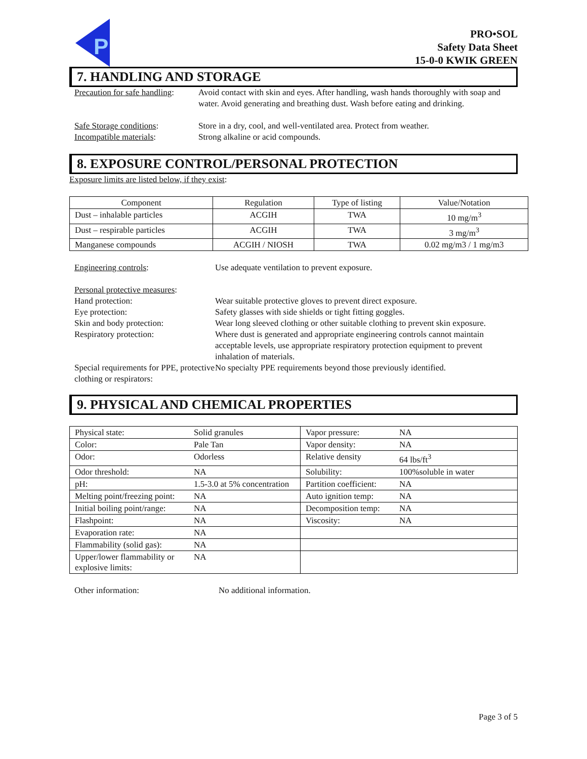P
PRO•SOL
Safety Data Sheet
15-0-0 KWIK GREEN
7. HANDLING AND STORAGE
Precaution for safe handling:
Avoid contact with skin and eyes. After handling, wash hands thoroughly with soap and water. Avoid generating and breathing dust. Wash before eating and drinking.
Safe Storage conditions: Store in a dry, cool, and well-ventilated area. Protect from weather.
Incompatible materials: Strong alkaline or acid compounds.
8. EXPOSURE CONTROL/PERSONAL PROTECTION
Exposure limits are listed below, if they exist:
| Component | Regulation | Type of listing | Value/Notation |
| Dust – inhalable particles | ACGIH | TWA | 10 mg/m<sup>3</sup> |
| Dust – respirable particles | ACGIH | TWA | 3 mg/m<sup>3</sup> |
| Manganese compounds | ACGIH / NIOSH | TWA | 0.02 mg/m3 / 1 mg/m3 |
Engineering controls: Use adequate ventilation to prevent exposure.
Personal protective measures:
Hand protection: Wear suitable protective gloves to prevent direct exposure.
Eye protection: Safety glasses with side shields or tight fitting goggles.
Skin and body protection: Wear long sleeved clothing or other suitable clothing to prevent skin exposure.
Respiratory protection: Where dust is generated and appropriate engineering controls cannot maintain acceptable levels, use appropriate respiratory protection equipment to prevent inhalation of materials.
Special requirements for PPE, protective clothing or respirators:
No specialty PPE requirements beyond those previously identified.
9. PHYSICAL AND CHEMICAL PROPERTIES
| Physical state: | Solid granules | Vapor pressure: | NA |
| Color: | Pale Tan | Vapor density: | NA |
| Odor: | Odorless | Relative density | 64 lbs/ft<sup>3</sup> |
| Odor threshold: | NA | Solubility: | 100%soluble in water |
| pH: | 1.5-3.0 at 5% concentration | Partition coefficient: | NA |
| Melting point/freezing point: | NA | Auto ignition temp: | NA |
| Initial boiling point/range: | NA | Decomposition temp: | NA |
| Flashpoint: | NA | Viscosity: | NA |
| Evaporation rate: | NA | | |
| Flammability (solid gas): | NA | | |
| Upper/lower flammability or explosive limits: | NA | | |
Other information: No additional information.
Page 3 of 5